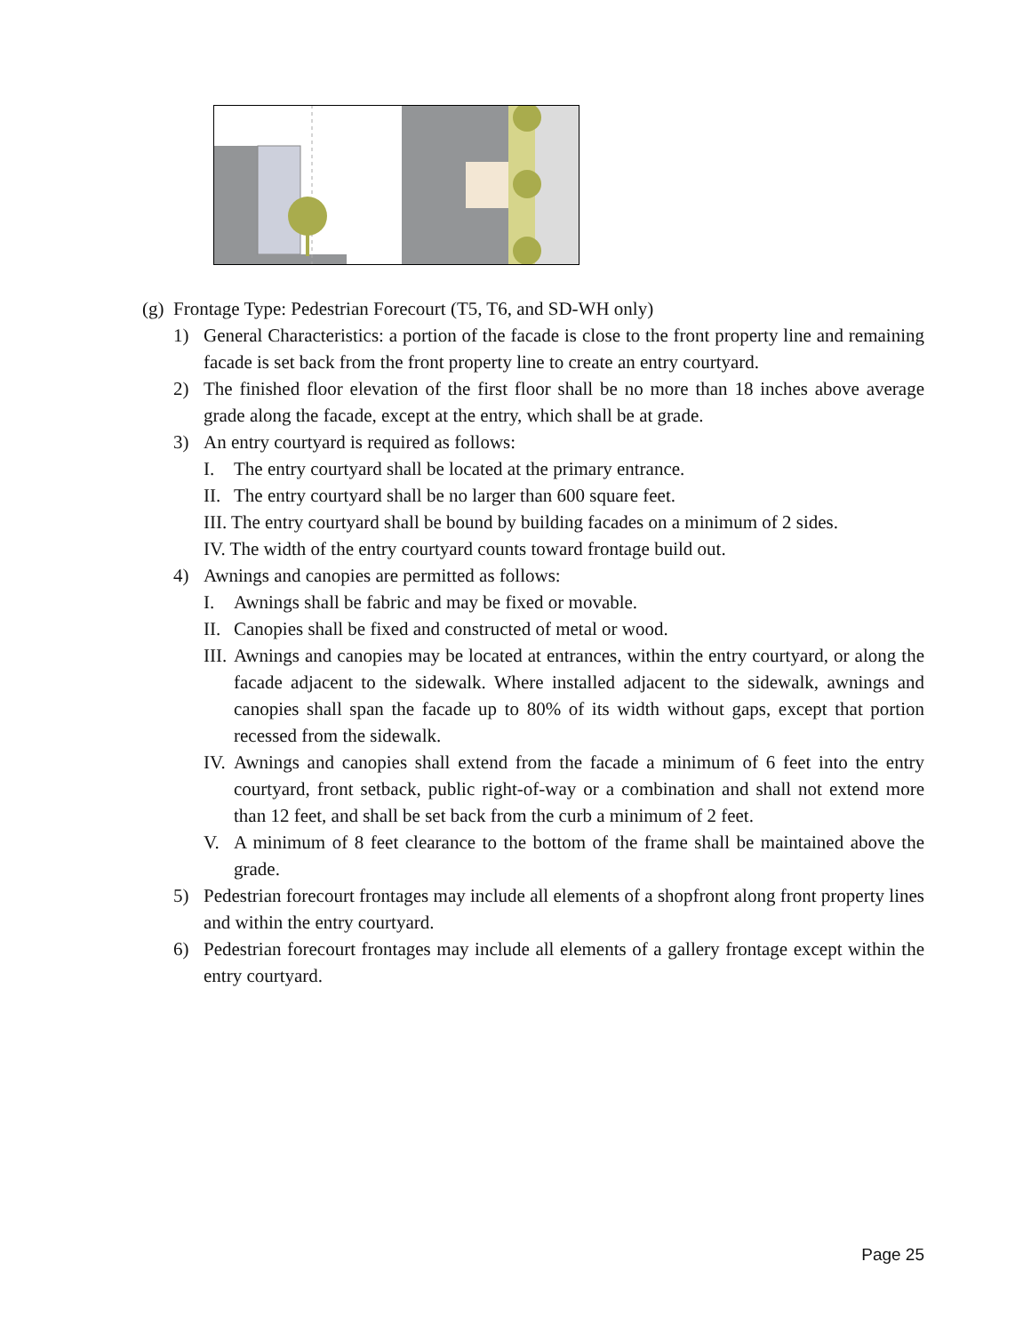(g) Frontage Type: Pedestrian Forecourt (T5, T6, and SD-WH only)
1) General Characteristics: a portion of the facade is close to the front property line and remaining facade is set back from the front property line to create an entry courtyard.
2) The finished floor elevation of the first floor shall be no more than 18 inches above average grade along the facade, except at the entry, which shall be at grade.
3) An entry courtyard is required as follows:
I. The entry courtyard shall be located at the primary entrance.
II. The entry courtyard shall be no larger than 600 square feet.
III. The entry courtyard shall be bound by building facades on a minimum of 2 sides.
IV. The width of the entry courtyard counts toward frontage build out.
4) Awnings and canopies are permitted as follows:
I. Awnings shall be fabric and may be fixed or movable.
II. Canopies shall be fixed and constructed of metal or wood.
III. Awnings and canopies may be located at entrances, within the entry courtyard, or along the facade adjacent to the sidewalk. Where installed adjacent to the sidewalk, awnings and canopies shall span the facade up to 80% of its width without gaps, except that portion recessed from the sidewalk.
IV. Awnings and canopies shall extend from the facade a minimum of 6 feet into the entry courtyard, front setback, public right-of-way or a combination and shall not extend more than 12 feet, and shall be set back from the curb a minimum of 2 feet.
V. A minimum of 8 feet clearance to the bottom of the frame shall be maintained above the grade.
5) Pedestrian forecourt frontages may include all elements of a shopfront along front property lines and within the entry courtyard.
6) Pedestrian forecourt frontages may include all elements of a gallery frontage except within the entry courtyard.
Page 25